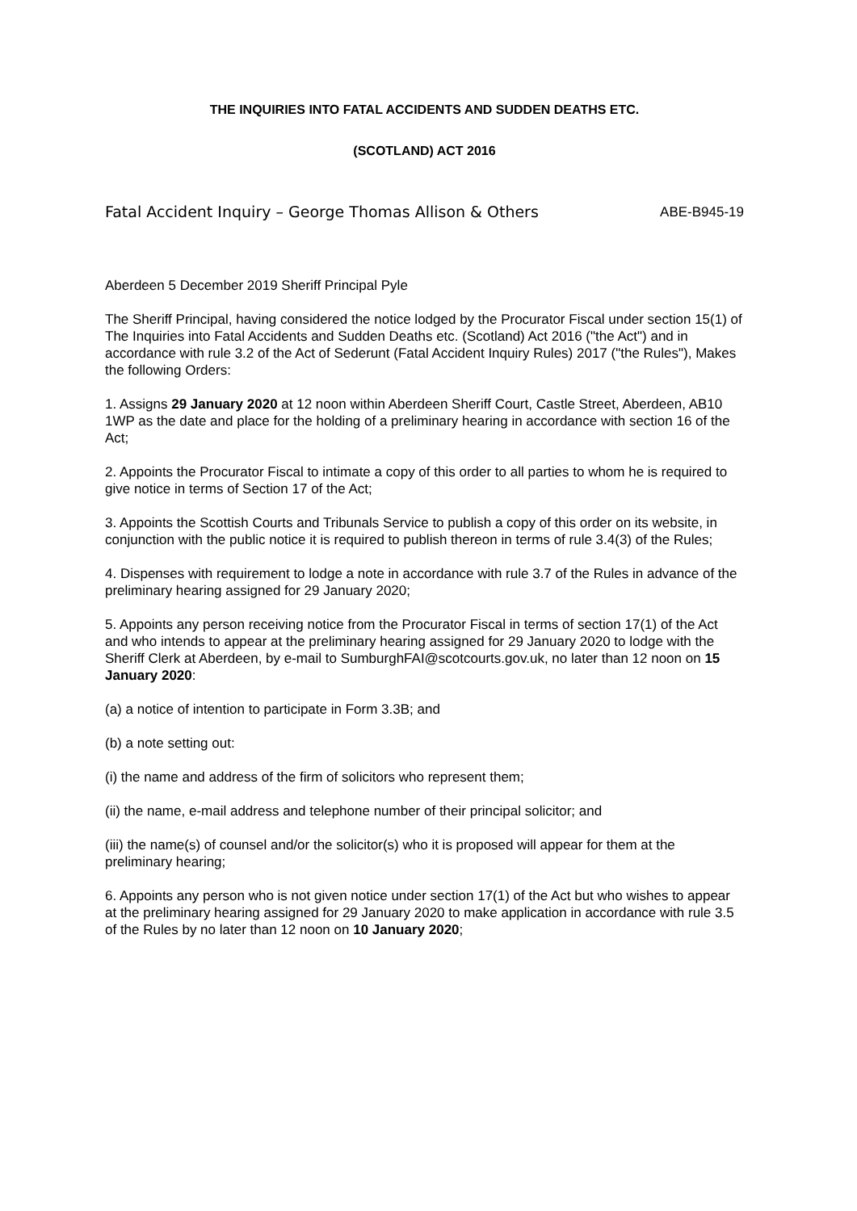THE INQUIRIES INTO FATAL ACCIDENTS AND SUDDEN DEATHS ETC.
(SCOTLAND) ACT 2016
Fatal Accident Inquiry – George Thomas Allison & Others ABE-B945-19
Aberdeen 5 December 2019 Sheriff Principal Pyle
The Sheriff Principal, having considered the notice lodged by the Procurator Fiscal under section 15(1) of The Inquiries into Fatal Accidents and Sudden Deaths etc. (Scotland) Act 2016 ("the Act") and in accordance with rule 3.2 of the Act of Sederunt (Fatal Accident Inquiry Rules) 2017 ("the Rules"), Makes the following Orders:
1. Assigns 29 January 2020 at 12 noon within Aberdeen Sheriff Court, Castle Street, Aberdeen, AB10 1WP as the date and place for the holding of a preliminary hearing in accordance with section 16 of the Act;
2. Appoints the Procurator Fiscal to intimate a copy of this order to all parties to whom he is required to give notice in terms of Section 17 of the Act;
3. Appoints the Scottish Courts and Tribunals Service to publish a copy of this order on its website, in conjunction with the public notice it is required to publish thereon in terms of rule 3.4(3) of the Rules;
4. Dispenses with requirement to lodge a note in accordance with rule 3.7 of the Rules in advance of the preliminary hearing assigned for 29 January 2020;
5. Appoints any person receiving notice from the Procurator Fiscal in terms of section 17(1) of the Act and who intends to appear at the preliminary hearing assigned for 29 January 2020 to lodge with the Sheriff Clerk at Aberdeen, by e-mail to SumburghFAI@scotcourts.gov.uk, no later than 12 noon on 15 January 2020:
(a) a notice of intention to participate in Form 3.3B; and
(b) a note setting out:
(i) the name and address of the firm of solicitors who represent them;
(ii) the name, e-mail address and telephone number of their principal solicitor; and
(iii) the name(s) of counsel and/or the solicitor(s) who it is proposed will appear for them at the preliminary hearing;
6. Appoints any person who is not given notice under section 17(1) of the Act but who wishes to appear at the preliminary hearing assigned for 29 January 2020 to make application in accordance with rule 3.5 of the Rules by no later than 12 noon on 10 January 2020;